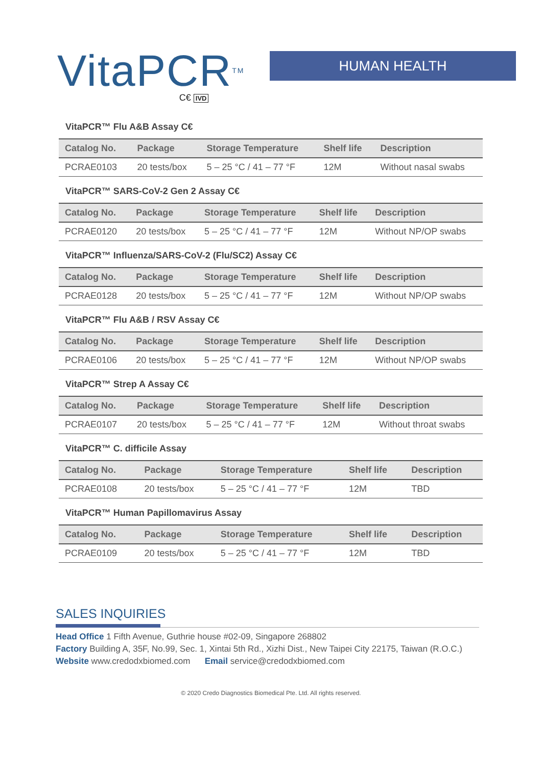VitaPCR<sup>TM</sup>
C€ IVD
HUMAN HEALTH
VitaPCR™ Flu A&B Assay C€
| Catalog No. | Package | Storage Temperature | Shelf life | Description |
| --- | --- | --- | --- | --- |
| PCRAE0103 | 20 tests/box | 5 – 25 °C / 41 – 77 °F | 12M | Without nasal swabs |
VitaPCR™ SARS-CoV-2 Gen 2 Assay C€
| Catalog No. | Package | Storage Temperature | Shelf life | Description |
| --- | --- | --- | --- | --- |
| PCRAE0120 | 20 tests/box | 5 – 25 °C / 41 – 77 °F | 12M | Without NP/OP swabs |
VitaPCR™ Influenza/SARS-CoV-2 (Flu/SC2) Assay C€
| Catalog No. | Package | Storage Temperature | Shelf life | Description |
| --- | --- | --- | --- | --- |
| PCRAE0128 | 20 tests/box | 5 – 25 °C / 41 – 77 °F | 12M | Without NP/OP swabs |
VitaPCR™ Flu A&B / RSV Assay C€
| Catalog No. | Package | Storage Temperature | Shelf life | Description |
| --- | --- | --- | --- | --- |
| PCRAE0106 | 20 tests/box | 5 – 25 °C / 41 – 77 °F | 12M | Without NP/OP swabs |
VitaPCR™ Strep A Assay C€
| Catalog No. | Package | Storage Temperature | Shelf life | Description |
| --- | --- | --- | --- | --- |
| PCRAE0107 | 20 tests/box | 5 – 25 °C / 41 – 77 °F | 12M | Without throat swabs |
VitaPCR™ C. difficile Assay
| Catalog No. | Package | Storage Temperature | Shelf life | Description |
| --- | --- | --- | --- | --- |
| PCRAE0108 | 20 tests/box | 5 – 25 °C / 41 – 77 °F | 12M | TBD |
VitaPCR™ Human Papillomavirus Assay
| Catalog No. | Package | Storage Temperature | Shelf life | Description |
| --- | --- | --- | --- | --- |
| PCRAE0109 | 20 tests/box | 5 – 25 °C / 41 – 77 °F | 12M | TBD |
SALES INQUIRIES
Head Office 1 Fifth Avenue, Guthrie house #02-09, Singapore 268802
Factory Building A, 35F, No.99, Sec. 1, Xintai 5th Rd., Xizhi Dist., New Taipei City 22175, Taiwan (R.O.C.)
Website www.credodxbiomed.com Email service@credodxbiomed.com
© 2020 Credo Diagnostics Biomedical Pte. Ltd. All rights reserved.